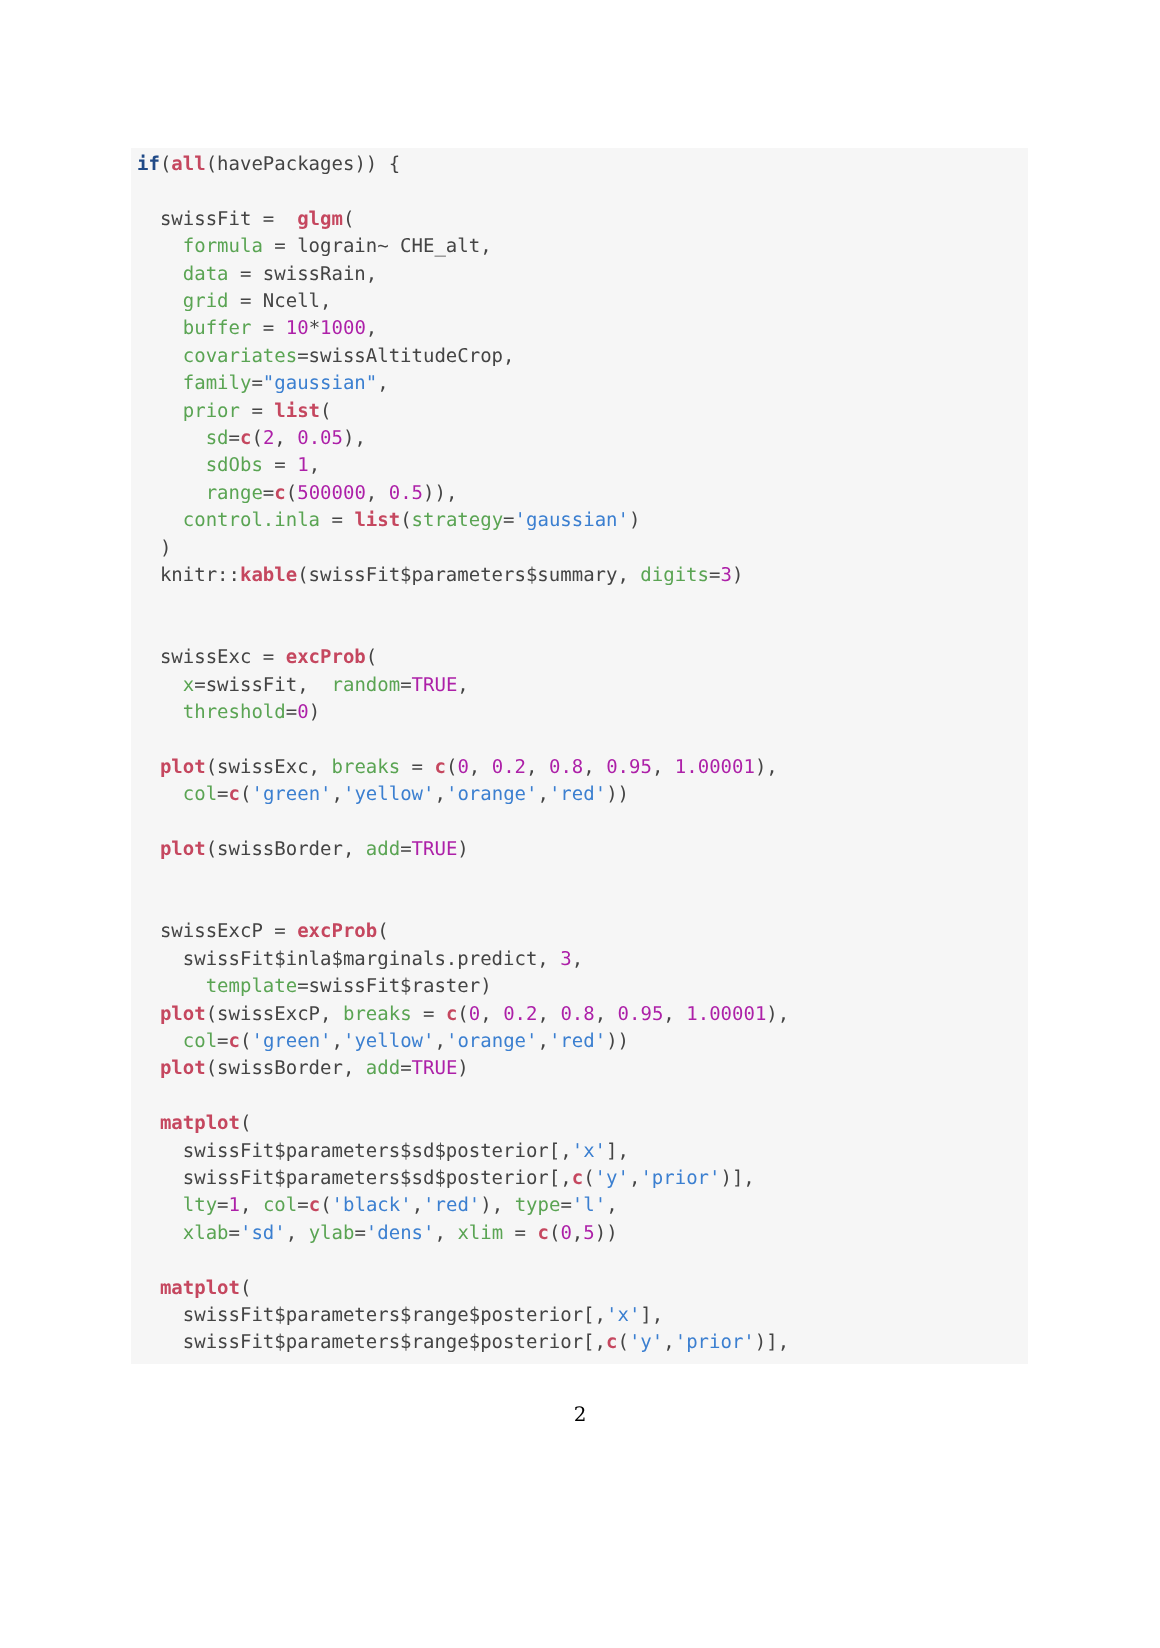if(all(havePackages)) {

  swissFit =  glgm(
    formula = lograin~ CHE_alt,
    data = swissRain,
    grid = Ncell,
    buffer = 10*1000,
    covariates=swissAltitudeCrop,
    family="gaussian",
    prior = list(
      sd=c(2, 0.05),
      sdObs = 1,
      range=c(500000, 0.5)),
    control.inla = list(strategy='gaussian')
  )
  knitr::kable(swissFit$parameters$summary, digits=3)


  swissExc = excProb(
    x=swissFit,  random=TRUE,
    threshold=0)

  plot(swissExc, breaks = c(0, 0.2, 0.8, 0.95, 1.00001),
    col=c('green','yellow','orange','red'))

  plot(swissBorder, add=TRUE)


  swissExcP = excProb(
    swissFit$inla$marginals.predict, 3,
      template=swissFit$raster)
  plot(swissExcP, breaks = c(0, 0.2, 0.8, 0.95, 1.00001),
    col=c('green','yellow','orange','red'))
  plot(swissBorder, add=TRUE)

  matplot(
    swissFit$parameters$sd$posterior[,'x'],
    swissFit$parameters$sd$posterior[,c('y','prior')],
    lty=1, col=c('black','red'), type='l',
    xlab='sd', ylab='dens', xlim = c(0,5))

  matplot(
    swissFit$parameters$range$posterior[,'x'],
    swissFit$parameters$range$posterior[,c('y','prior')],
2